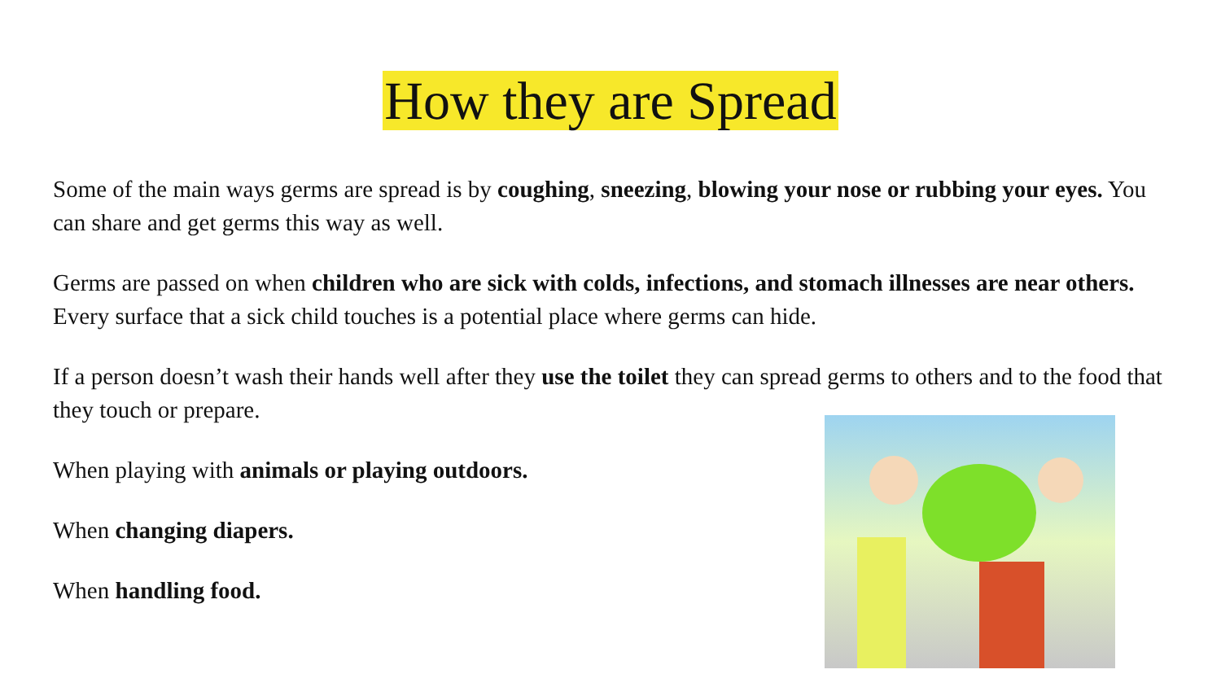How they are Spread
Some of the main ways germs are spread is by coughing, sneezing, blowing your nose or rubbing your eyes. You can share and get germs this way as well.
Germs are passed on when children who are sick with colds, infections, and stomach illnesses are near others. Every surface that a sick child touches is a potential place where germs can hide.
If a person doesn’t wash their hands well after they use the toilet they can spread germs to others and to the food that they touch or prepare.
When playing with animals or playing outdoors.
When changing diapers.
When handling food.